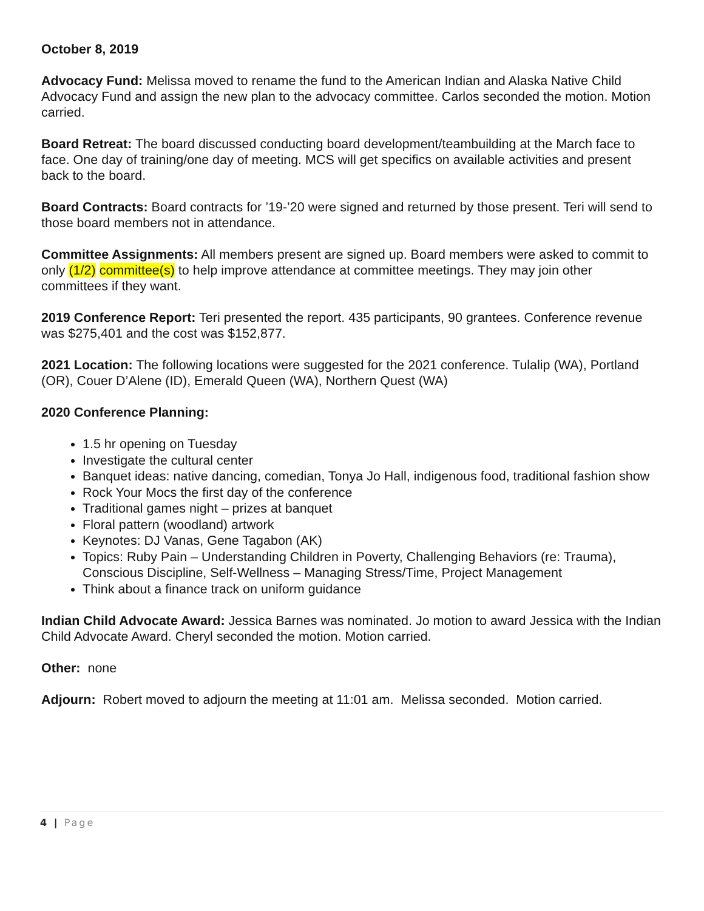October 8, 2019
Advocacy Fund: Melissa moved to rename the fund to the American Indian and Alaska Native Child Advocacy Fund and assign the new plan to the advocacy committee. Carlos seconded the motion. Motion carried.
Board Retreat: The board discussed conducting board development/teambuilding at the March face to face. One day of training/one day of meeting. MCS will get specifics on available activities and present back to the board.
Board Contracts: Board contracts for ’19-’20 were signed and returned by those present. Teri will send to those board members not in attendance.
Committee Assignments: All members present are signed up. Board members were asked to commit to only (1/2) committee(s) to help improve attendance at committee meetings. They may join other committees if they want.
2019 Conference Report: Teri presented the report. 435 participants, 90 grantees. Conference revenue was $275,401 and the cost was $152,877.
2021 Location: The following locations were suggested for the 2021 conference. Tulalip (WA), Portland (OR), Couer D’Alene (ID), Emerald Queen (WA), Northern Quest (WA)
2020 Conference Planning:
1.5 hr opening on Tuesday
Investigate the cultural center
Banquet ideas: native dancing, comedian, Tonya Jo Hall, indigenous food, traditional fashion show
Rock Your Mocs the first day of the conference
Traditional games night – prizes at banquet
Floral pattern (woodland) artwork
Keynotes: DJ Vanas, Gene Tagabon (AK)
Topics: Ruby Pain – Understanding Children in Poverty, Challenging Behaviors (re: Trauma), Conscious Discipline, Self-Wellness – Managing Stress/Time, Project Management
Think about a finance track on uniform guidance
Indian Child Advocate Award: Jessica Barnes was nominated. Jo motion to award Jessica with the Indian Child Advocate Award. Cheryl seconded the motion. Motion carried.
Other: none
Adjourn: Robert moved to adjourn the meeting at 11:01 am. Melissa seconded. Motion carried.
4 | Page